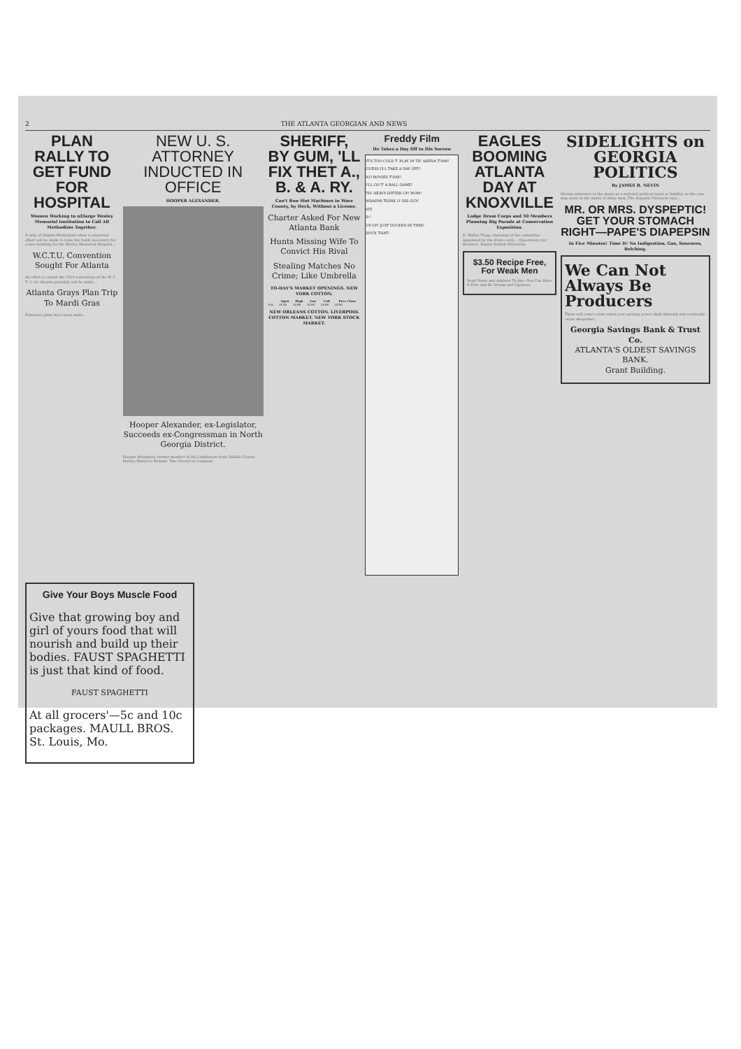2 THE ATLANTA GEORGIAN AND NEWS
PLAN RALLY TO GET FUND FOR HOSPITAL
Women Working to nElarge Wesley Memorial Institution to Call All Methodists Together.
A rally of Atlanta Methodists when a concerted effort will be made to raise the funds necessary for a new building for the Wesley Memorial Hospital...
W.C.T.U. Convention Sought For Atlanta
An effort to obtain the 1914 convention of the W. C. T. U. for Atlanta probably will be made...
Atlanta Grays Plan Trip To Mardi Gras
Extensive plans have been made...
NEW U. S. ATTORNEY INDUCTED IN OFFICE
HOOPER ALEXANDER.
Hooper Alexander, ex-Legislator, Succeeds ex-Congressman in North Georgia District.
Hooper Alexander, former member of the Legislature from DeKalb County... Henley Slated to Remain. Tate Served in Congress.
SHERIFF, BY GUM, 'LL FIX THET A., B. & A. RY.
Can't Run Slot Machines in Ware County, by Heck, Without a License.
Charter Asked For New Atlanta Bank
Hunts Missing Wife To Convict His Rival
Stealing Matches No Crime; Like Umbrella
TO-DAY'S MARKET OPENINGS. NEW YORK COTTON.
| | Open | High | Low | Call | Prev. Close |
| --- | --- | --- | --- | --- | --- |
| Oct. | 14.93 | 14.96 | 14.90 | 14.96 | 14.90 |
NEW ORLEANS COTTON. LIVERPOOL COTTON MARKET. NEW YORK STOCK MARKET.
Freddy Film
He Takes a Day Off to His Sorrow
IT'S TOO COLD T' PLAY IN TH' ARENA T'DAY!
GUESS I'LL TAKE A DAY OFF!
NO MOVIES T'DAY!
I'LL GO T' A BALL GAME!
TH' HEAVY HITTER UP! WOW!
WHADYA THINK O' DIS GUY!
SIT-
D-!
UP-UP! JUST DUCKED IN TIME!
DUCK THAT!
EAGLES BOOMING ATLANTA DAY AT KNOXVILLE
Lodge Drum Corps and 50 Members Planning Big Parade at Conservation Exposition.
E. Walter Tripp, chairman of the committee appointed by the drum corps... Opportunity for Boosters. Eagles Exhibit Patriotism.
$3.50 Recipe Free, For Weak Men
Send Name and Address To-day—You Can Have it Free and Be Strong and Vigorous.
SIDELIGHTS on GEORGIA POLITICS
By JAMES B. NEVIN
Having reference to the negro as a national political asset or liability, as the case may seem in the minds of many men, The Augusta Chronicle says...
MR. OR MRS. DYSPEPTIC! GET YOUR STOMACH RIGHT—PAPE'S DIAPEPSIN
In Five Minutes! Time It! No Indigestion, Gas, Sourness, Belching.
We Can Not Always Be Producers
There will come a time when your earning power shall diminish and eventually cease altogether...
Georgia Savings Bank & Trust Co.
ATLANTA'S OLDEST SAVINGS BANK.
Grant Building.
Give Your Boys Muscle Food
Give that growing boy and girl of yours food that will nourish and build up their bodies. FAUST SPAGHETTI is just that kind of food.
FAUST SPAGHETTI
At all grocers'—5c and 10c packages. MAULL BROS. St. Louis, Mo.